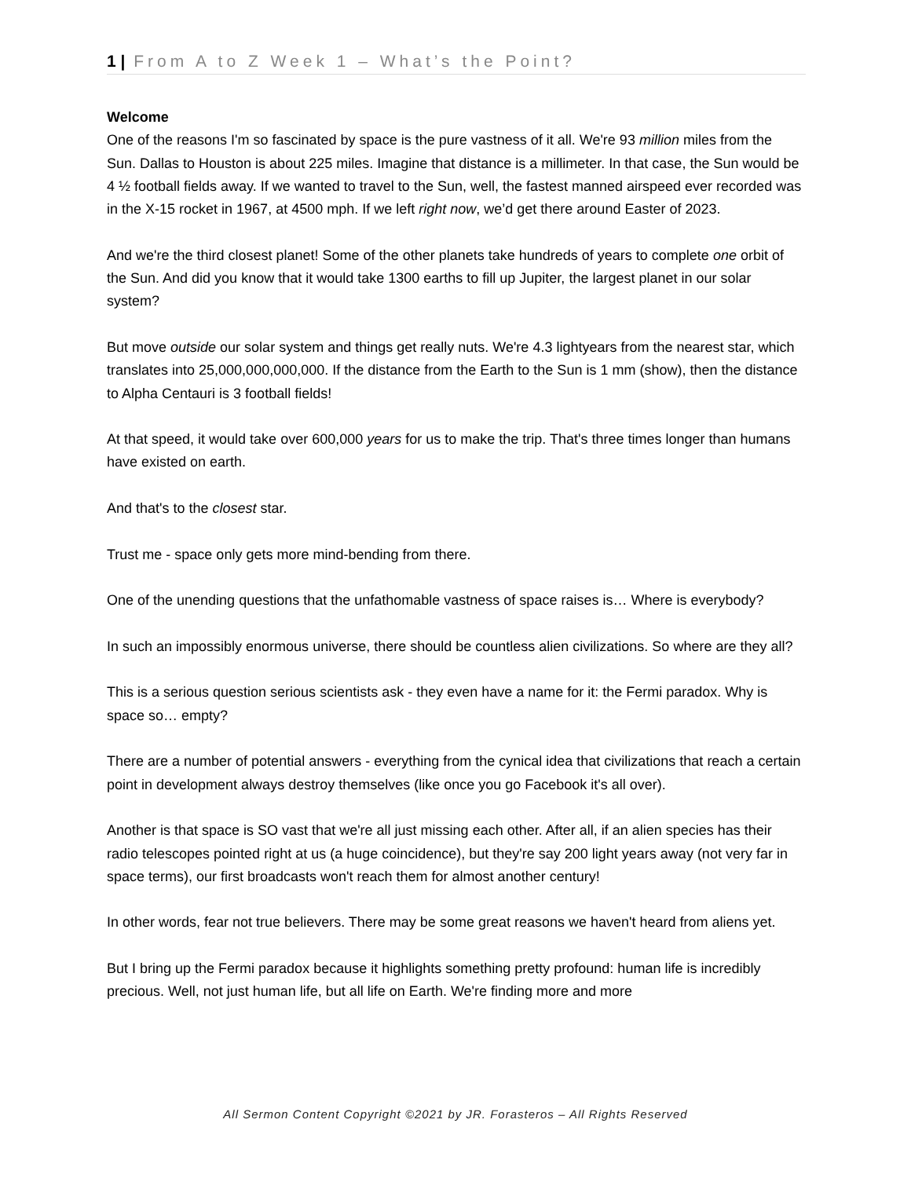1 | From A to Z Week 1 – What’s the Point?
Welcome
One of the reasons I'm so fascinated by space is the pure vastness of it all. We're 93 million miles from the Sun. Dallas to Houston is about 225 miles. Imagine that distance is a millimeter. In that case, the Sun would be 4 ½ football fields away. If we wanted to travel to the Sun, well, the fastest manned airspeed ever recorded was in the X-15 rocket in 1967, at 4500 mph. If we left right now, we’d get there around Easter of 2023.
And we're the third closest planet! Some of the other planets take hundreds of years to complete one orbit of the Sun. And did you know that it would take 1300 earths to fill up Jupiter, the largest planet in our solar system?
But move outside our solar system and things get really nuts. We're 4.3 lightyears from the nearest star, which translates into 25,000,000,000,000. If the distance from the Earth to the Sun is 1 mm (show), then the distance to Alpha Centauri is 3 football fields!
At that speed, it would take over 600,000 years for us to make the trip. That's three times longer than humans have existed on earth.
And that's to the closest star.
Trust me - space only gets more mind-bending from there.
One of the unending questions that the unfathomable vastness of space raises is… Where is everybody?
In such an impossibly enormous universe, there should be countless alien civilizations. So where are they all?
This is a serious question serious scientists ask - they even have a name for it: the Fermi paradox. Why is space so… empty?
There are a number of potential answers - everything from the cynical idea that civilizations that reach a certain point in development always destroy themselves (like once you go Facebook it's all over).
Another is that space is SO vast that we're all just missing each other. After all, if an alien species has their radio telescopes pointed right at us (a huge coincidence), but they're say 200 light years away (not very far in space terms), our first broadcasts won't reach them for almost another century!
In other words, fear not true believers. There may be some great reasons we haven't heard from aliens yet.
But I bring up the Fermi paradox because it highlights something pretty profound: human life is incredibly precious. Well, not just human life, but all life on Earth. We're finding more and more
All Sermon Content Copyright ©2021 by JR. Forasteros – All Rights Reserved